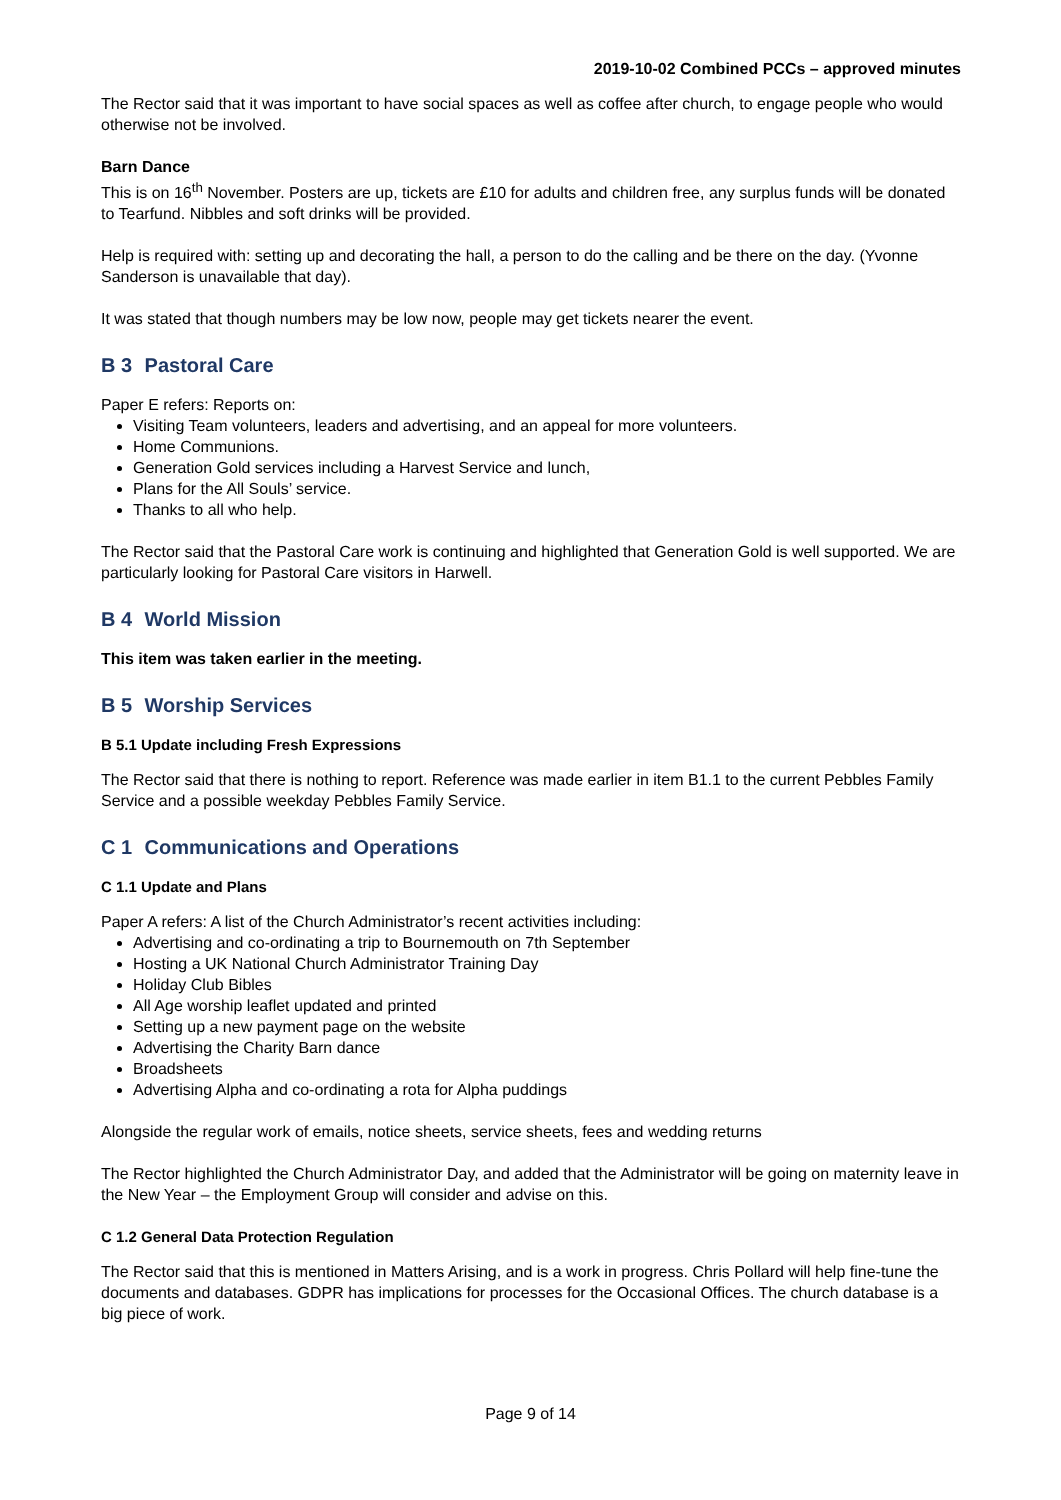2019-10-02 Combined PCCs – approved minutes
The Rector said that it was important to have social spaces as well as coffee after church, to engage people who would otherwise not be involved.
Barn Dance
This is on 16<sup>th</sup> November. Posters are up, tickets are £10 for adults and children free, any surplus funds will be donated to Tearfund. Nibbles and soft drinks will be provided.
Help is required with: setting up and decorating the hall, a person to do the calling and be there on the day. (Yvonne Sanderson is unavailable that day).
It was stated that though numbers may be low now, people may get tickets nearer the event.
B 3 Pastoral Care
Paper E refers: Reports on:
Visiting Team volunteers, leaders and advertising, and an appeal for more volunteers.
Home Communions.
Generation Gold services including a Harvest Service and lunch,
Plans for the All Souls’ service.
Thanks to all who help.
The Rector said that the Pastoral Care work is continuing and highlighted that Generation Gold is well supported. We are particularly looking for Pastoral Care visitors in Harwell.
B 4 World Mission
This item was taken earlier in the meeting.
B 5 Worship Services
B 5.1 Update including Fresh Expressions
The Rector said that there is nothing to report. Reference was made earlier in item B1.1 to the current Pebbles Family Service and a possible weekday Pebbles Family Service.
C 1 Communications and Operations
C 1.1 Update and Plans
Paper A refers: A list of the Church Administrator’s recent activities including:
Advertising and co-ordinating a trip to Bournemouth on 7th September
Hosting a UK National Church Administrator Training Day
Holiday Club Bibles
All Age worship leaflet updated and printed
Setting up a new payment page on the website
Advertising the Charity Barn dance
Broadsheets
Advertising Alpha and co-ordinating a rota for Alpha puddings
Alongside the regular work of emails, notice sheets, service sheets, fees and wedding returns
The Rector highlighted the Church Administrator Day, and added that the Administrator will be going on maternity leave in the New Year – the Employment Group will consider and advise on this.
C 1.2 General Data Protection Regulation
The Rector said that this is mentioned in Matters Arising, and is a work in progress. Chris Pollard will help fine-tune the documents and databases. GDPR has implications for processes for the Occasional Offices. The church database is a big piece of work.
Page 9 of 14